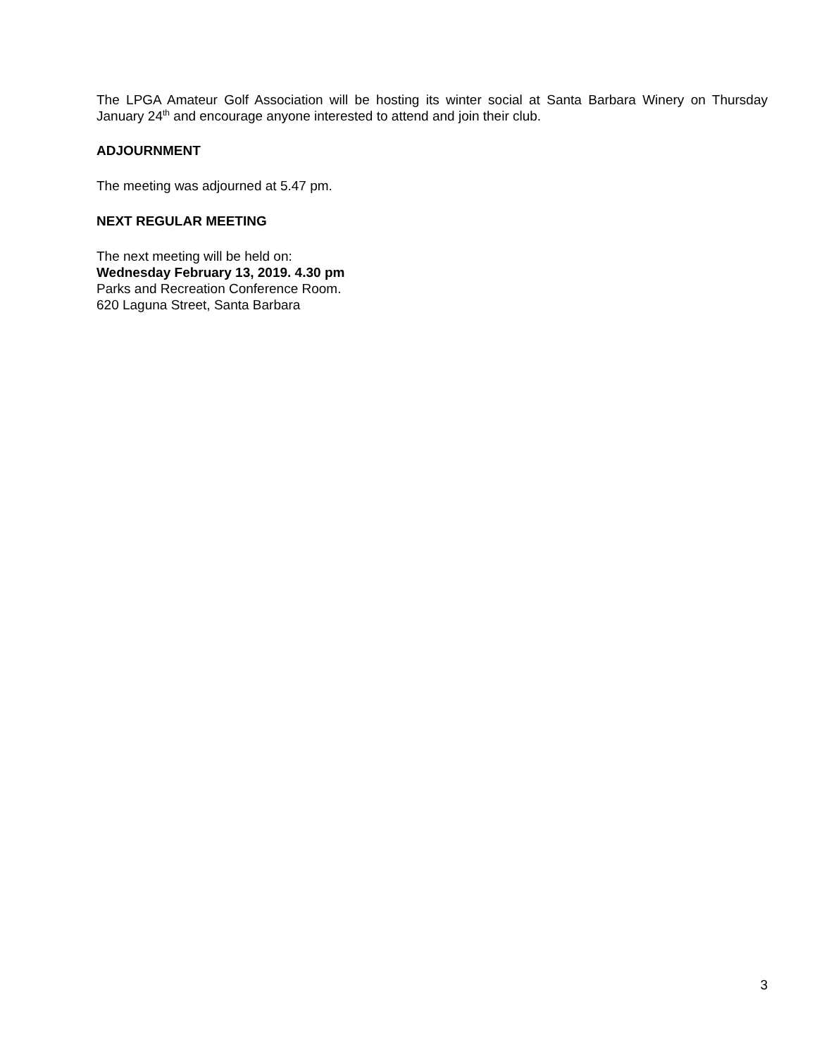The LPGA Amateur Golf Association will be hosting its winter social at Santa Barbara Winery on Thursday January 24<sup>th</sup> and encourage anyone interested to attend and join their club.
ADJOURNMENT
The meeting was adjourned at 5.47 pm.
NEXT REGULAR MEETING
The next meeting will be held on:
Wednesday February 13, 2019. 4.30 pm
Parks and Recreation Conference Room.
620 Laguna Street, Santa Barbara
3